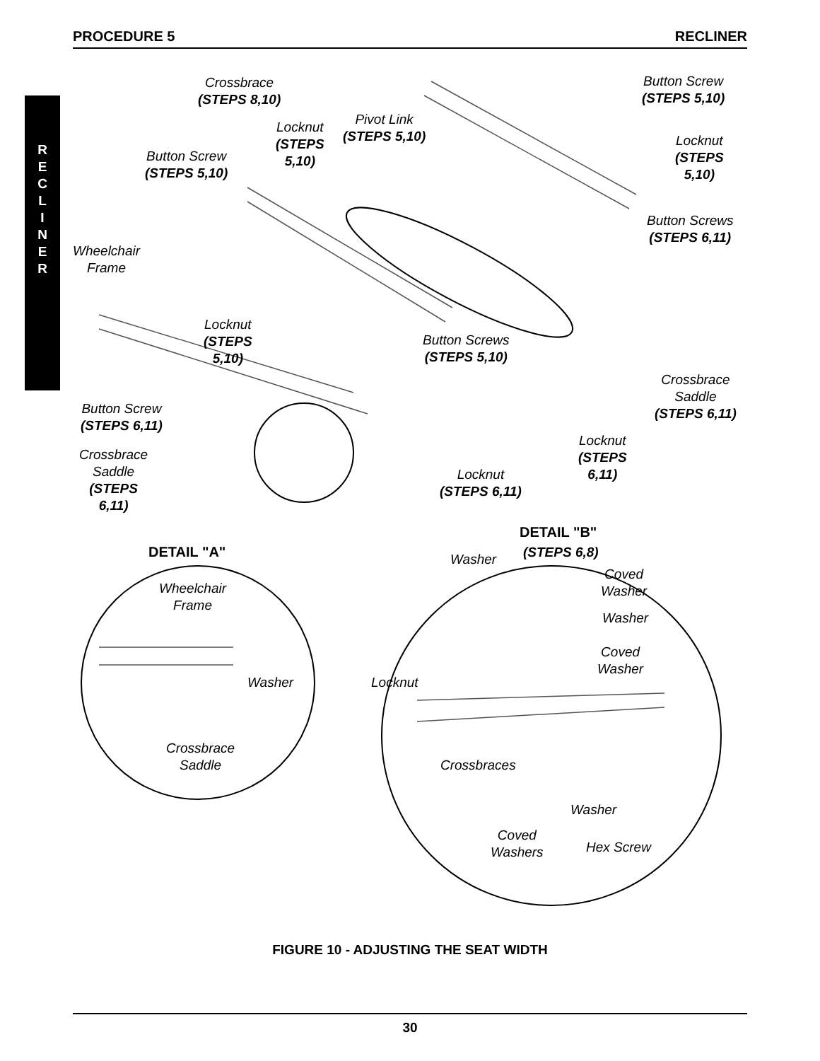PROCEDURE 5 RECLINER
R
E
C
L
I
N
E
R
Crossbrace
(STEPS 8,10)
Button Screw
(STEPS 5,10)
Pivot Link
(STEPS 5,10)
Locknut
(STEPS
5,10)
Locknut
(STEPS
5,10)
Button Screw
(STEPS 5,10)
Button Screws
(STEPS 6,11)
Wheelchair
Frame
Locknut
(STEPS
5,10)
Button Screws
(STEPS 5,10)
Crossbrace
Saddle
(STEPS 6,11)
Button Screw
(STEPS 6,11)
Crossbrace
Saddle
(STEPS
6,11)
Locknut
(STEPS
6,11)
Locknut
(STEPS 6,11)
DETAIL "A"
DETAIL "B"
(STEPS 6,8)
Washer
Coved
Washer
Wheelchair
Frame
Washer
Coved
Washer
Washer Locknut
Crossbrace
Saddle
Crossbraces
Washer
Coved
Washers
Hex Screw
FIGURE 10 - ADJUSTING THE SEAT WIDTH
30